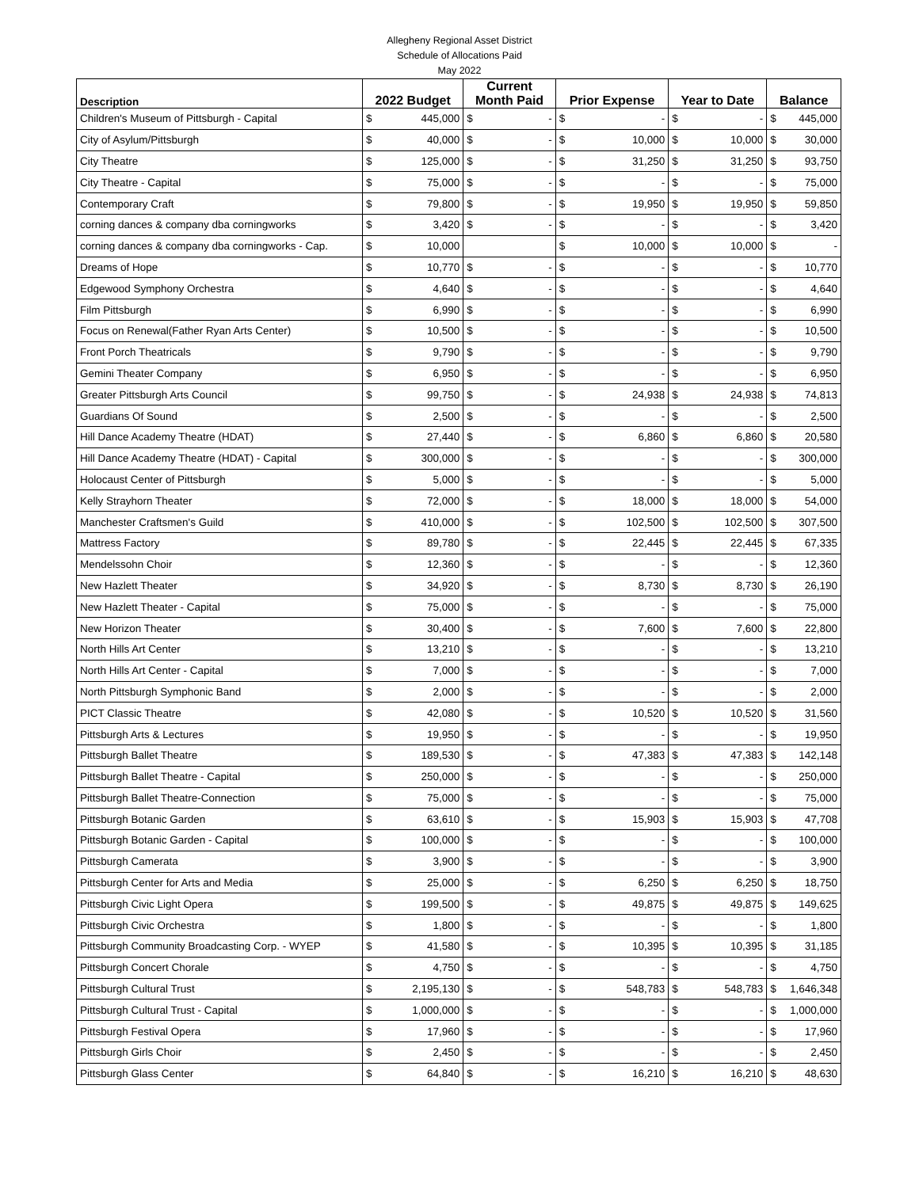Allegheny Regional Asset District
Schedule of Allocations Paid
May 2022
| Description | 2022 Budget | Current Month Paid | Prior Expense | Year to Date | Balance |
| --- | --- | --- | --- | --- | --- |
| Children's Museum of Pittsburgh - Capital | $ 445,000 | $ - | $ - | $ - | $ 445,000 |
| City of Asylum/Pittsburgh | $ 40,000 | $ - | $ 10,000 | $ 10,000 | $ 30,000 |
| City Theatre | $ 125,000 | $ - | $ 31,250 | $ 31,250 | $ 93,750 |
| City Theatre - Capital | $ 75,000 | $ - | $ - | $ - | $ 75,000 |
| Contemporary Craft | $ 79,800 | $ - | $ 19,950 | $ 19,950 | $ 59,850 |
| corning dances & company dba corningworks | $ 3,420 | $ - | $ - | $ - | $ 3,420 |
| corning dances & company dba corningworks - Cap. | $ 10,000 | | $ 10,000 | $ 10,000 | $ - |
| Dreams of Hope | $ 10,770 | $ - | $ - | $ - | $ 10,770 |
| Edgewood Symphony Orchestra | $ 4,640 | $ - | $ - | $ - | $ 4,640 |
| Film Pittsburgh | $ 6,990 | $ - | $ - | $ - | $ 6,990 |
| Focus on Renewal(Father Ryan Arts Center) | $ 10,500 | $ - | $ - | $ - | $ 10,500 |
| Front Porch Theatricals | $ 9,790 | $ - | $ - | $ - | $ 9,790 |
| Gemini Theater Company | $ 6,950 | $ - | $ - | $ - | $ 6,950 |
| Greater Pittsburgh Arts Council | $ 99,750 | $ - | $ 24,938 | $ 24,938 | $ 74,813 |
| Guardians Of Sound | $ 2,500 | $ - | $ - | $ - | $ 2,500 |
| Hill Dance Academy Theatre (HDAT) | $ 27,440 | $ - | $ 6,860 | $ 6,860 | $ 20,580 |
| Hill Dance Academy Theatre (HDAT) - Capital | $ 300,000 | $ - | $ - | $ - | $ 300,000 |
| Holocaust Center of Pittsburgh | $ 5,000 | $ - | $ - | $ - | $ 5,000 |
| Kelly Strayhorn Theater | $ 72,000 | $ - | $ 18,000 | $ 18,000 | $ 54,000 |
| Manchester Craftsmen's Guild | $ 410,000 | $ - | $ 102,500 | $ 102,500 | $ 307,500 |
| Mattress Factory | $ 89,780 | $ - | $ 22,445 | $ 22,445 | $ 67,335 |
| Mendelssohn Choir | $ 12,360 | $ - | $ - | $ - | $ 12,360 |
| New Hazlett Theater | $ 34,920 | $ - | $ 8,730 | $ 8,730 | $ 26,190 |
| New Hazlett Theater - Capital | $ 75,000 | $ - | $ - | $ - | $ 75,000 |
| New Horizon Theater | $ 30,400 | $ - | $ 7,600 | $ 7,600 | $ 22,800 |
| North Hills Art Center | $ 13,210 | $ - | $ - | $ - | $ 13,210 |
| North Hills Art Center - Capital | $ 7,000 | $ - | $ - | $ - | $ 7,000 |
| North Pittsburgh Symphonic Band | $ 2,000 | $ - | $ - | $ - | $ 2,000 |
| PICT Classic Theatre | $ 42,080 | $ - | $ 10,520 | $ 10,520 | $ 31,560 |
| Pittsburgh Arts & Lectures | $ 19,950 | $ - | $ - | $ - | $ 19,950 |
| Pittsburgh Ballet Theatre | $ 189,530 | $ - | $ 47,383 | $ 47,383 | $ 142,148 |
| Pittsburgh Ballet Theatre - Capital | $ 250,000 | $ - | $ - | $ - | $ 250,000 |
| Pittsburgh Ballet Theatre-Connection | $ 75,000 | $ - | $ - | $ - | $ 75,000 |
| Pittsburgh Botanic Garden | $ 63,610 | $ - | $ 15,903 | $ 15,903 | $ 47,708 |
| Pittsburgh Botanic Garden - Capital | $ 100,000 | $ - | $ - | $ - | $ 100,000 |
| Pittsburgh Camerata | $ 3,900 | $ - | $ - | $ - | $ 3,900 |
| Pittsburgh Center for Arts and Media | $ 25,000 | $ - | $ 6,250 | $ 6,250 | $ 18,750 |
| Pittsburgh Civic Light Opera | $ 199,500 | $ - | $ 49,875 | $ 49,875 | $ 149,625 |
| Pittsburgh Civic Orchestra | $ 1,800 | $ - | $ - | $ - | $ 1,800 |
| Pittsburgh Community Broadcasting Corp. - WYEP | $ 41,580 | $ - | $ 10,395 | $ 10,395 | $ 31,185 |
| Pittsburgh Concert Chorale | $ 4,750 | $ - | $ - | $ - | $ 4,750 |
| Pittsburgh Cultural Trust | $ 2,195,130 | $ - | $ 548,783 | $ 548,783 | $ 1,646,348 |
| Pittsburgh Cultural Trust - Capital | $ 1,000,000 | $ - | $ - | $ - | $ 1,000,000 |
| Pittsburgh Festival Opera | $ 17,960 | $ - | $ - | $ - | $ 17,960 |
| Pittsburgh Girls Choir | $ 2,450 | $ - | $ - | $ - | $ 2,450 |
| Pittsburgh Glass Center | $ 64,840 | $ - | $ 16,210 | $ 16,210 | $ 48,630 |